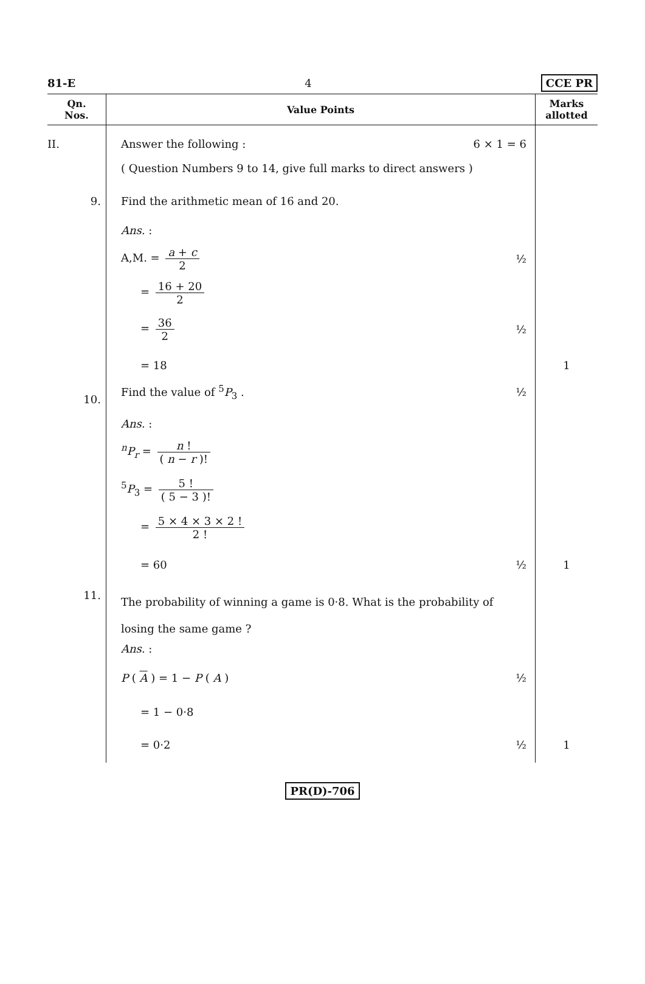81-E 4 CCE PR
| Qn. Nos. | Value Points | Marks allotted |
| --- | --- | --- |
| II. | Answer the following : 6 × 1 = 6 | |
| | ( Question Numbers 9 to 14, give full marks to direct answers ) | |
| 9. | Find the arithmetic mean of 16 and 20. | |
| | Ans. : | |
| | A,M. = a + c 2 ½ | |
| | = 16 + 20 2 | |
| | = 36 2 ½ | |
| | = 18 | 1 |
| 10. | Find the value of <sup>5</sup> P<sub>3</sub> . ½ | |
| | Ans. : | |
| | <sup>n</sup> P<sub>r</sub> = n ! ( n − r )! | |
| | <sup>5</sup> P<sub>3</sub> = 5 ! ( 5 − 3 )! | |
| | = 5 × 4 × 3 × 2 ! 2 ! | |
| | = 60 ½ | 1 |
| 11. | The probability of winning a game is 0·8. What is the probability of losing the same game ? | |
| | Ans. : | |
| | P ( A ) = 1 − P ( A ) ½ | |
| | = 1 − 0·8 | |
| | = 0·2 ½ | 1 |
PR(D)-706